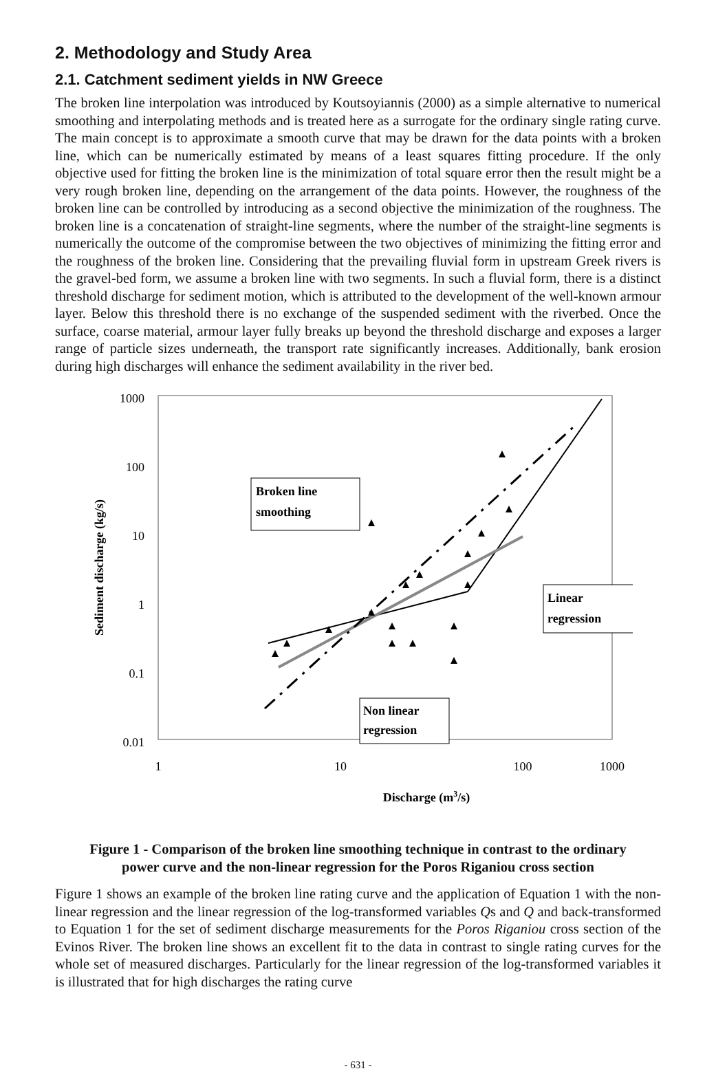2. Methodology and Study Area
2.1. Catchment sediment yields in NW Greece
The broken line interpolation was introduced by Koutsoyiannis (2000) as a simple alternative to numerical smoothing and interpolating methods and is treated here as a surrogate for the ordinary single rating curve. The main concept is to approximate a smooth curve that may be drawn for the data points with a broken line, which can be numerically estimated by means of a least squares fitting procedure. If the only objective used for fitting the broken line is the minimization of total square error then the result might be a very rough broken line, depending on the arrangement of the data points. However, the roughness of the broken line can be controlled by introducing as a second objective the minimization of the roughness. The broken line is a concatenation of straight-line segments, where the number of the straight-line segments is numerically the outcome of the compromise between the two objectives of minimizing the fitting error and the roughness of the broken line. Considering that the prevailing fluvial form in upstream Greek rivers is the gravel-bed form, we assume a broken line with two segments. In such a fluvial form, there is a distinct threshold discharge for sediment motion, which is attributed to the development of the well-known armour layer. Below this threshold there is no exchange of the suspended sediment with the riverbed. Once the surface, coarse material, armour layer fully breaks up beyond the threshold discharge and exposes a larger range of particle sizes underneath, the transport rate significantly increases. Additionally, bank erosion during high discharges will enhance the sediment availability in the river bed.
1000
100
10
1
0.1
0.01
1
10
100
1000
Discharge (m3/s)
Sediment discharge (kg/s)
Broken line
smoothing
Linear
regression
Non linear
regression
Figure 1 - Comparison of the broken line smoothing technique in contrast to the ordinary
power curve and the non-linear regression for the Poros Riganiou cross section
Figure 1 shows an example of the broken line rating curve and the application of Equation 1 with the non-linear regression and the linear regression of the log-transformed variables Qs and Q and back-transformed to Equation 1 for the set of sediment discharge measurements for the Poros Riganiou cross section of the Evinos River. The broken line shows an excellent fit to the data in contrast to single rating curves for the whole set of measured discharges. Particularly for the linear regression of the log-transformed variables it is illustrated that for high discharges the rating curve
- 631 -